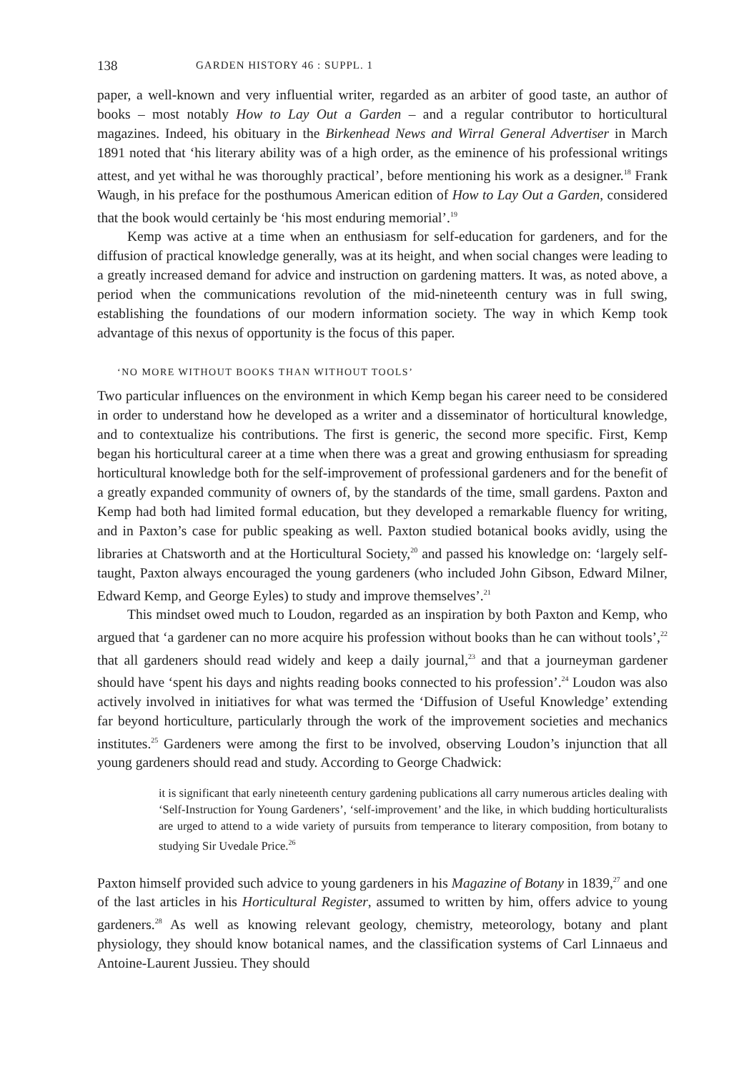138 GARDEN HISTORY 46 : SUPPL. 1
paper, a well-known and very influential writer, regarded as an arbiter of good taste, an author of books – most notably How to Lay Out a Garden – and a regular contributor to horticultural magazines. Indeed, his obituary in the Birkenhead News and Wirral General Advertiser in March 1891 noted that ‘his literary ability was of a high order, as the eminence of his professional writings attest, and yet withal he was thoroughly practical’, before mentioning his work as a designer.<sup>18</sup> Frank Waugh, in his preface for the posthumous American edition of How to Lay Out a Garden, considered that the book would certainly be ‘his most enduring memorial’.<sup>19</sup>
Kemp was active at a time when an enthusiasm for self-education for gardeners, and for the diffusion of practical knowledge generally, was at its height, and when social changes were leading to a greatly increased demand for advice and instruction on gardening matters. It was, as noted above, a period when the communications revolution of the mid-nineteenth century was in full swing, establishing the foundations of our modern information society. The way in which Kemp took advantage of this nexus of opportunity is the focus of this paper.
‘NO MORE WITHOUT BOOKS THAN WITHOUT TOOLS’
Two particular influences on the environment in which Kemp began his career need to be considered in order to understand how he developed as a writer and a disseminator of horticultural knowledge, and to contextualize his contributions. The first is generic, the second more specific. First, Kemp began his horticultural career at a time when there was a great and growing enthusiasm for spreading horticultural knowledge both for the self-improvement of professional gardeners and for the benefit of a greatly expanded community of owners of, by the standards of the time, small gardens. Paxton and Kemp had both had limited formal education, but they developed a remarkable fluency for writing, and in Paxton’s case for public speaking as well. Paxton studied botanical books avidly, using the libraries at Chatsworth and at the Horticultural Society,<sup>20</sup> and passed his knowledge on: ‘largely self-taught, Paxton always encouraged the young gardeners (who included John Gibson, Edward Milner, Edward Kemp, and George Eyles) to study and improve themselves’.<sup>21</sup>
This mindset owed much to Loudon, regarded as an inspiration by both Paxton and Kemp, who argued that ‘a gardener can no more acquire his profession without books than he can without tools’,<sup>22</sup> that all gardeners should read widely and keep a daily journal,<sup>23</sup> and that a journeyman gardener should have ‘spent his days and nights reading books connected to his profession’.<sup>24</sup> Loudon was also actively involved in initiatives for what was termed the ‘Diffusion of Useful Knowledge’ extending far beyond horticulture, particularly through the work of the improvement societies and mechanics institutes.<sup>25</sup> Gardeners were among the first to be involved, observing Loudon’s injunction that all young gardeners should read and study. According to George Chadwick:
it is significant that early nineteenth century gardening publications all carry numerous articles dealing with ‘Self-Instruction for Young Gardeners’, ‘self-improvement’ and the like, in which budding horticulturalists are urged to attend to a wide variety of pursuits from temperance to literary composition, from botany to studying Sir Uvedale Price.<sup>26</sup>
Paxton himself provided such advice to young gardeners in his Magazine of Botany in 1839,<sup>27</sup> and one of the last articles in his Horticultural Register, assumed to written by him, offers advice to young gardeners.<sup>28</sup> As well as knowing relevant geology, chemistry, meteorology, botany and plant physiology, they should know botanical names, and the classification systems of Carl Linnaeus and Antoine-Laurent Jussieu. They should